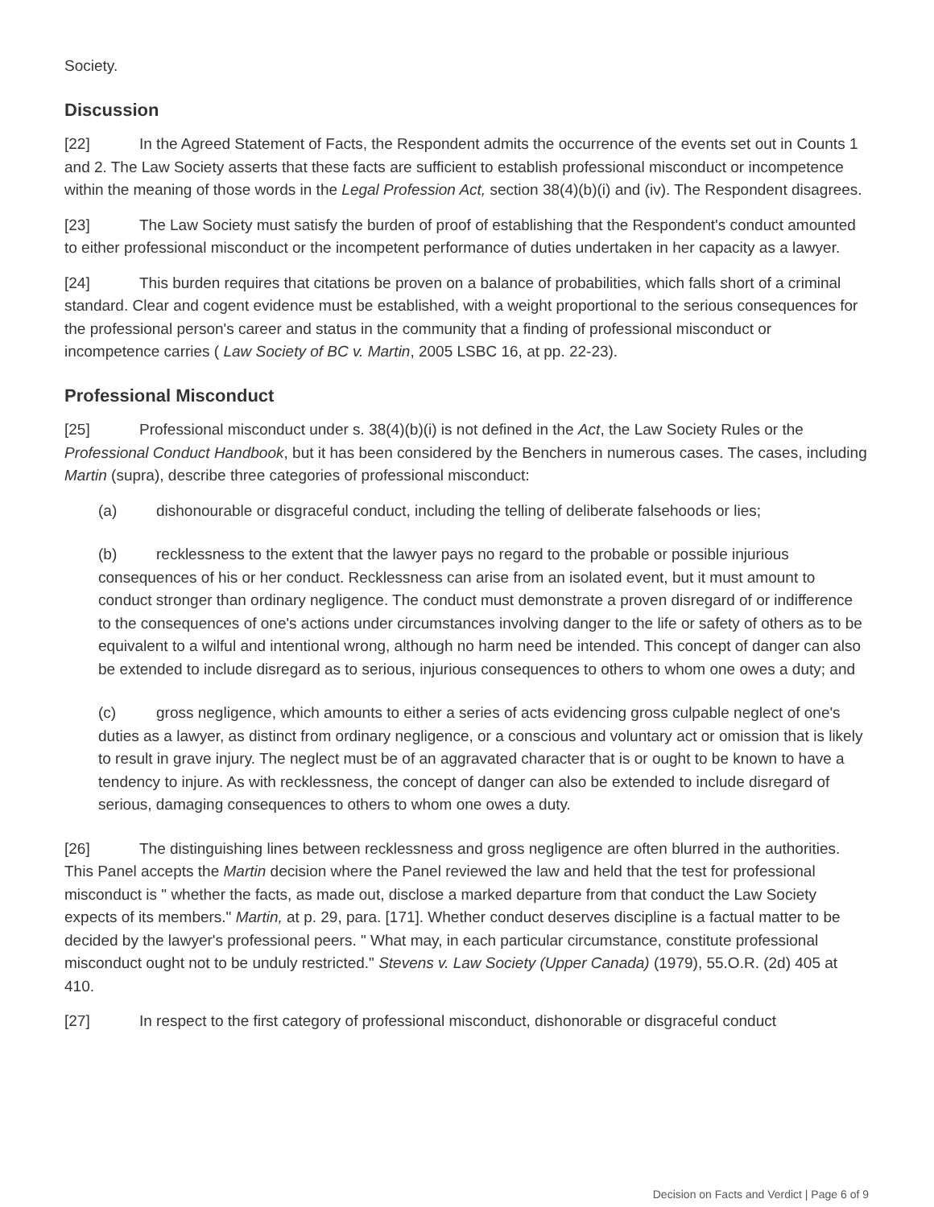Society.
Discussion
[22] In the Agreed Statement of Facts, the Respondent admits the occurrence of the events set out in Counts 1 and 2. The Law Society asserts that these facts are sufficient to establish professional misconduct or incompetence within the meaning of those words in the Legal Profession Act, section 38(4)(b)(i) and (iv). The Respondent disagrees.
[23] The Law Society must satisfy the burden of proof of establishing that the Respondent's conduct amounted to either professional misconduct or the incompetent performance of duties undertaken in her capacity as a lawyer.
[24] This burden requires that citations be proven on a balance of probabilities, which falls short of a criminal standard. Clear and cogent evidence must be established, with a weight proportional to the serious consequences for the professional person's career and status in the community that a finding of professional misconduct or incompetence carries ( Law Society of BC v. Martin, 2005 LSBC 16, at pp. 22-23).
Professional Misconduct
[25] Professional misconduct under s. 38(4)(b)(i) is not defined in the Act, the Law Society Rules or the Professional Conduct Handbook, but it has been considered by the Benchers in numerous cases. The cases, including Martin (supra), describe three categories of professional misconduct:
(a) dishonourable or disgraceful conduct, including the telling of deliberate falsehoods or lies;
(b) recklessness to the extent that the lawyer pays no regard to the probable or possible injurious consequences of his or her conduct. Recklessness can arise from an isolated event, but it must amount to conduct stronger than ordinary negligence. The conduct must demonstrate a proven disregard of or indifference to the consequences of one's actions under circumstances involving danger to the life or safety of others as to be equivalent to a wilful and intentional wrong, although no harm need be intended. This concept of danger can also be extended to include disregard as to serious, injurious consequences to others to whom one owes a duty; and
(c) gross negligence, which amounts to either a series of acts evidencing gross culpable neglect of one's duties as a lawyer, as distinct from ordinary negligence, or a conscious and voluntary act or omission that is likely to result in grave injury. The neglect must be of an aggravated character that is or ought to be known to have a tendency to injure. As with recklessness, the concept of danger can also be extended to include disregard of serious, damaging consequences to others to whom one owes a duty.
[26] The distinguishing lines between recklessness and gross negligence are often blurred in the authorities. This Panel accepts the Martin decision where the Panel reviewed the law and held that the test for professional misconduct is " whether the facts, as made out, disclose a marked departure from that conduct the Law Society expects of its members." Martin, at p. 29, para. [171]. Whether conduct deserves discipline is a factual matter to be decided by the lawyer's professional peers. " What may, in each particular circumstance, constitute professional misconduct ought not to be unduly restricted." Stevens v. Law Society (Upper Canada) (1979), 55.O.R. (2d) 405 at 410.
[27] In respect to the first category of professional misconduct, dishonorable or disgraceful conduct
Decision on Facts and Verdict | Page 6 of 9